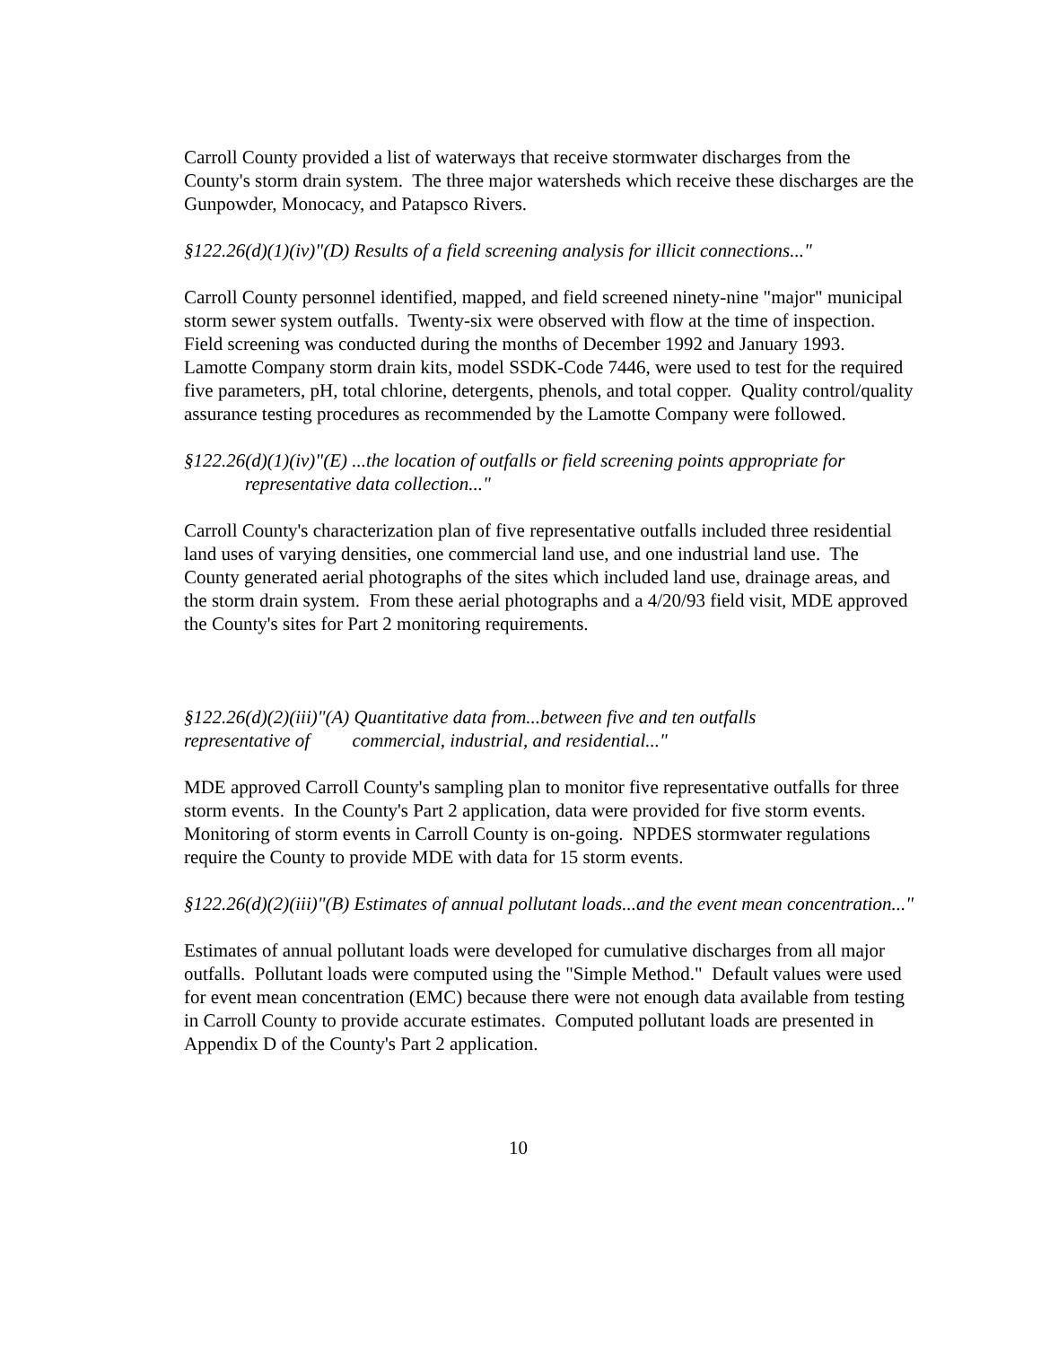Carroll County provided a list of waterways that receive stormwater discharges from the County's storm drain system. The three major watersheds which receive these discharges are the Gunpowder, Monocacy, and Patapsco Rivers.
§122.26(d)(1)(iv)"(D) Results of a field screening analysis for illicit connections..."
Carroll County personnel identified, mapped, and field screened ninety-nine "major" municipal storm sewer system outfalls. Twenty-six were observed with flow at the time of inspection. Field screening was conducted during the months of December 1992 and January 1993. Lamotte Company storm drain kits, model SSDK-Code 7446, were used to test for the required five parameters, pH, total chlorine, detergents, phenols, and total copper. Quality control/quality assurance testing procedures as recommended by the Lamotte Company were followed.
§122.26(d)(1)(iv)"(E) ...the location of outfalls or field screening points appropriate for
representative data collection..."
Carroll County's characterization plan of five representative outfalls included three residential land uses of varying densities, one commercial land use, and one industrial land use. The County generated aerial photographs of the sites which included land use, drainage areas, and the storm drain system. From these aerial photographs and a 4/20/93 field visit, MDE approved the County's sites for Part 2 monitoring requirements.
§122.26(d)(2)(iii)"(A) Quantitative data from...between five and ten outfalls
representative of commercial, industrial, and residential..."
MDE approved Carroll County's sampling plan to monitor five representative outfalls for three storm events. In the County's Part 2 application, data were provided for five storm events. Monitoring of storm events in Carroll County is on-going. NPDES stormwater regulations require the County to provide MDE with data for 15 storm events.
§122.26(d)(2)(iii)"(B) Estimates of annual pollutant loads...and the event mean concentration..."
Estimates of annual pollutant loads were developed for cumulative discharges from all major outfalls. Pollutant loads were computed using the "Simple Method." Default values were used for event mean concentration (EMC) because there were not enough data available from testing in Carroll County to provide accurate estimates. Computed pollutant loads are presented in Appendix D of the County's Part 2 application.
10